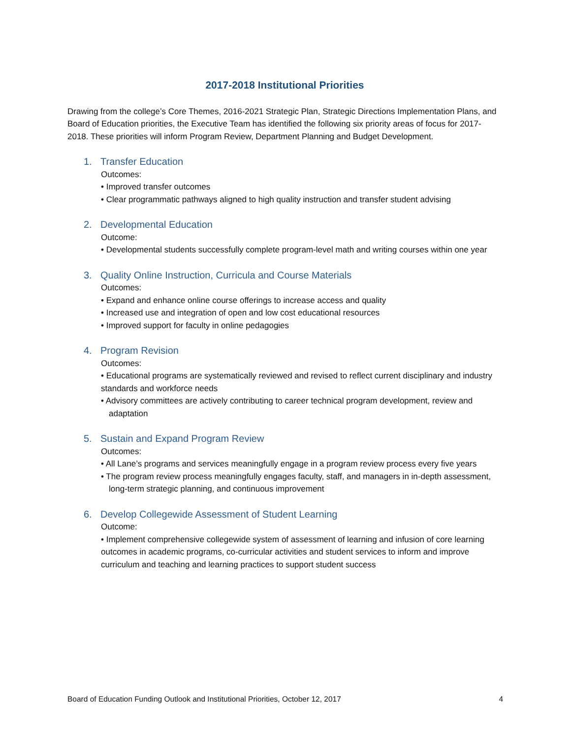2017-2018 Institutional Priorities
Drawing from the college’s Core Themes, 2016-2021 Strategic Plan, Strategic Directions Implementation Plans, and Board of Education priorities, the Executive Team has identified the following six priority areas of focus for 2017-2018. These priorities will inform Program Review, Department Planning and Budget Development.
1. Transfer Education
Outcomes:
• Improved transfer outcomes
• Clear programmatic pathways aligned to high quality instruction and transfer student advising
2. Developmental Education
Outcome:
• Developmental students successfully complete program-level math and writing courses within one year
3. Quality Online Instruction, Curricula and Course Materials
Outcomes:
• Expand and enhance online course offerings to increase access and quality
• Increased use and integration of open and low cost educational resources
• Improved support for faculty in online pedagogies
4. Program Revision
Outcomes:
• Educational programs are systematically reviewed and revised to reflect current disciplinary and industry standards and workforce needs
• Advisory committees are actively contributing to career technical program development, review and adaptation
5. Sustain and Expand Program Review
Outcomes:
• All Lane’s programs and services meaningfully engage in a program review process every five years
• The program review process meaningfully engages faculty, staff, and managers in in-depth assessment, long-term strategic planning, and continuous improvement
6. Develop Collegewide Assessment of Student Learning
Outcome:
• Implement comprehensive collegewide system of assessment of learning and infusion of core learning outcomes in academic programs, co-curricular activities and student services to inform and improve curriculum and teaching and learning practices to support student success
Board of Education Funding Outlook and Institutional Priorities, October 12, 2017 4